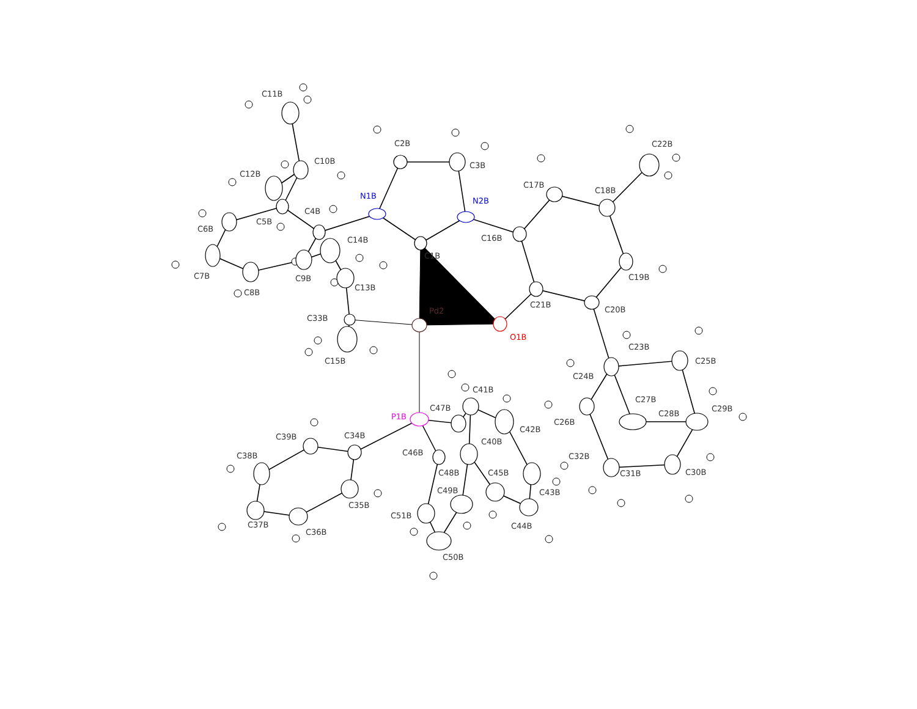C11B
C10B
C12B
N1B
C2B
C3B
N2B
C4B
C5B
C6B
C14B
C1B
C16B
C17B
C18B
C22B
C7B
C9B
C8B
C13B
C19B
Pd2
C21B
C20B
C33B
O1B
C23B
C15B
C24B
C25B
C41B
C27B
P1B
C47B
C28B
C29B
C26B
C42B
C39B
C34B
C40B
C46B
C38B
C32B
C48B
C45B
C31B
C30B
C49B
C43B
C35B
C51B
C37B
C44B
C36B
C50B